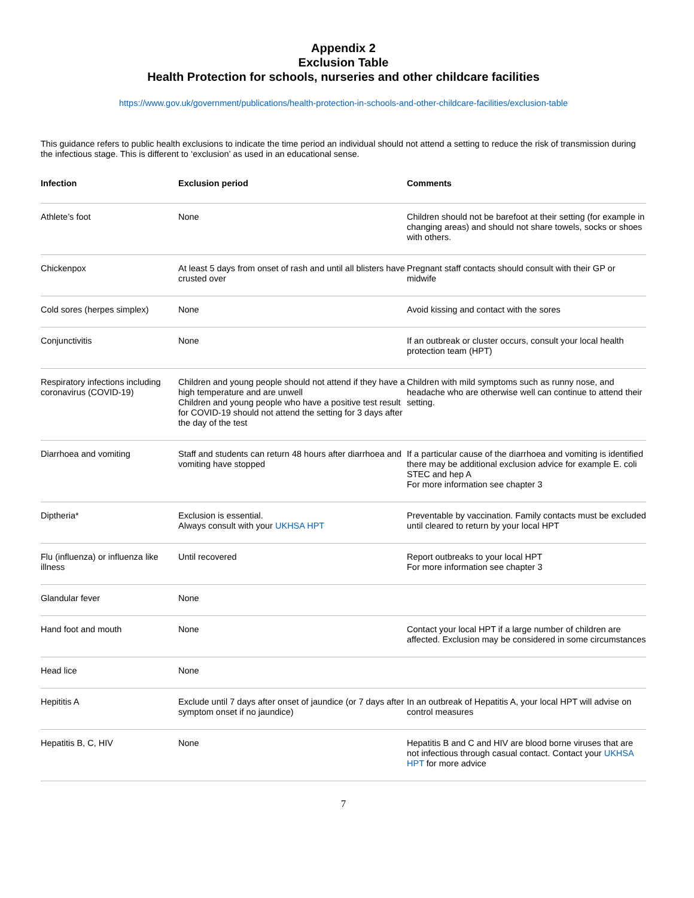Appendix 2
Exclusion Table
Health Protection for schools, nurseries and other childcare facilities
https://www.gov.uk/government/publications/health-protection-in-schools-and-other-childcare-facilities/exclusion-table
This guidance refers to public health exclusions to indicate the time period an individual should not attend a setting to reduce the risk of transmission during the infectious stage. This is different to ‘exclusion’ as used in an educational sense.
| Infection | Exclusion period | Comments |
| --- | --- | --- |
| Athlete’s foot | None | Children should not be barefoot at their setting (for example in changing areas) and should not share towels, socks or shoes with others. |
| Chickenpox | At least 5 days from onset of rash and until all blisters have crusted over | Pregnant staff contacts should consult with their GP or midwife |
| Cold sores (herpes simplex) | None | Avoid kissing and contact with the sores |
| Conjunctivitis | None | If an outbreak or cluster occurs, consult your local health protection team (HPT) |
| Respiratory infections including coronavirus (COVID-19) | Children and young people should not attend if they have a high temperature and are unwell Children and young people who have a positive test result for COVID-19 should not attend the setting for 3 days after the day of the test | Children with mild symptoms such as runny nose, and headache who are otherwise well can continue to attend their setting. |
| Diarrhoea and vomiting | Staff and students can return 48 hours after diarrhoea and vomiting have stopped | If a particular cause of the diarrhoea and vomiting is identified there may be additional exclusion advice for example E. coli STEC and hep A For more information see chapter 3 |
| Diptheria* | Exclusion is essential. Always consult with your UKHSA HPT | Preventable by vaccination. Family contacts must be excluded until cleared to return by your local HPT |
| Flu (influenza) or influenza like illness | Until recovered | Report outbreaks to your local HPT For more information see chapter 3 |
| Glandular fever | None | |
| Hand foot and mouth | None | Contact your local HPT if a large number of children are affected. Exclusion may be considered in some circumstances |
| Head lice | None | |
| Hepititis A | Exclude until 7 days after onset of jaundice (or 7 days after symptom onset if no jaundice) | In an outbreak of Hepatitis A, your local HPT will advise on control measures |
| Hepatitis B, C, HIV | None | Hepatitis B and C and HIV are blood borne viruses that are not infectious through casual contact. Contact your UKHSA HPT for more advice |
7